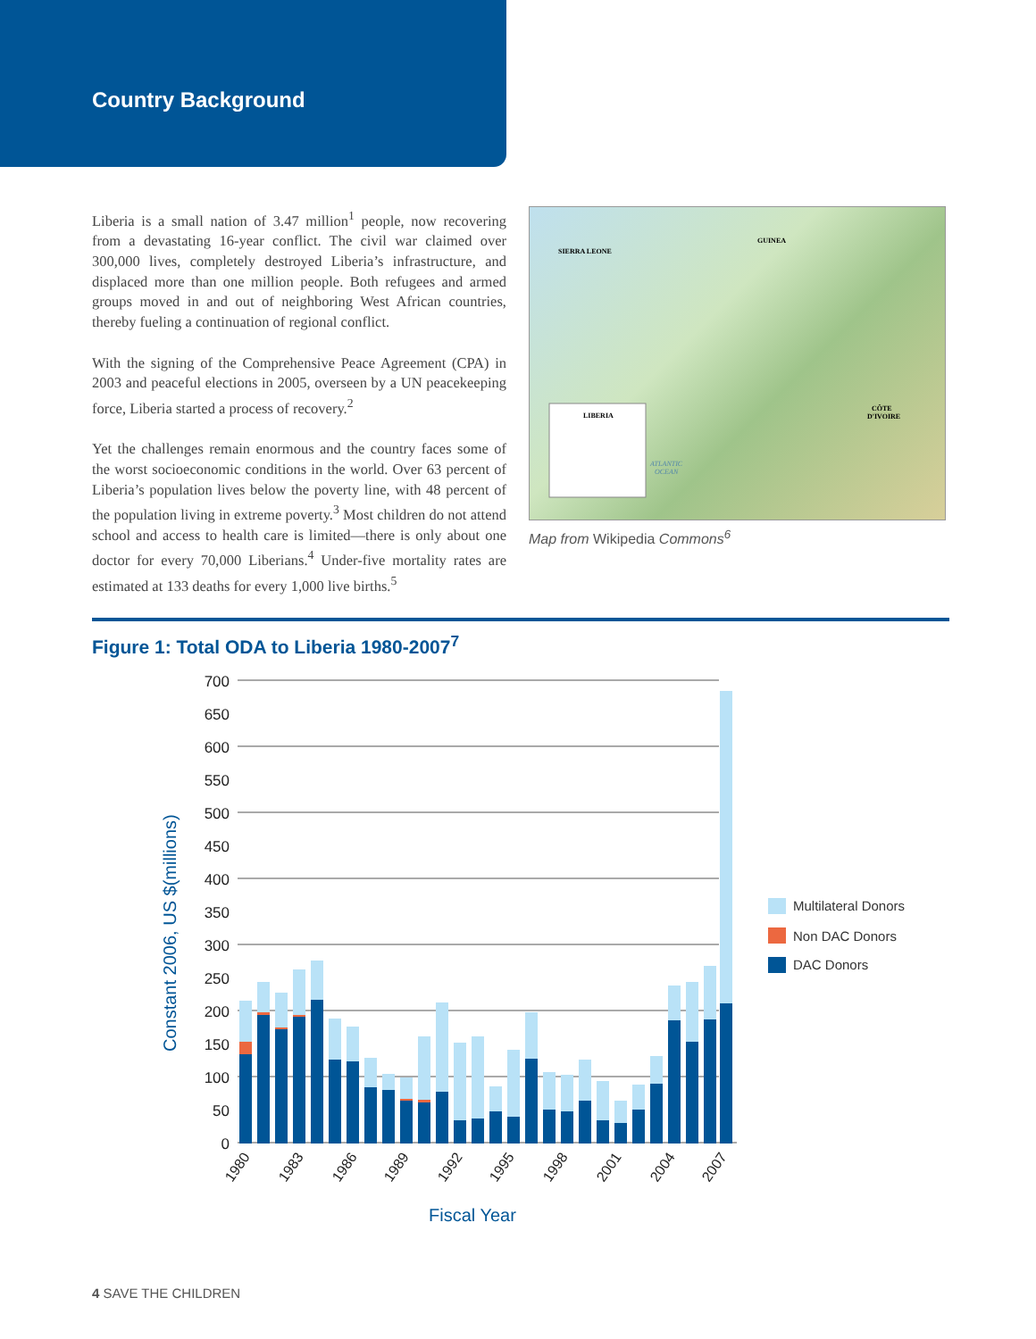Country Background
Liberia is a small nation of 3.47 million<sup>1</sup> people, now recovering from a devastating 16-year conflict. The civil war claimed over 300,000 lives, completely destroyed Liberia’s infrastructure, and displaced more than one million people. Both refugees and armed groups moved in and out of neighboring West African countries, thereby fueling a continuation of regional conflict.
With the signing of the Comprehensive Peace Agreement (CPA) in 2003 and peaceful elections in 2005, overseen by a UN peacekeeping force, Liberia started a process of recovery.<sup>2</sup>
Yet the challenges remain enormous and the country faces some of the worst socioeconomic conditions in the world. Over 63 percent of Liberia’s population lives below the poverty line, with 48 percent of the population living in extreme poverty.<sup>3</sup> Most children do not attend school and access to health care is limited—there is only about one doctor for every 70,000 Liberians.<sup>4</sup> Under-five mortality rates are estimated at 133 deaths for every 1,000 live births.<sup>5</sup>
SIERRA LEONE
GUINEA
CÔTE
D'IVOIRE
LIBERIA
ATLANTIC
OCEAN
Map from Wikipedia Commons<sup>6</sup>
Figure 1: Total ODA to Liberia 1980-2007<sup>7</sup>
0
50
100
150
200
250
300
350
400
450
500
550
600
650
700
1980
1983
1986
1989
1992
1995
1998
2001
2004
2007
Constant 2006, US $(millions)
Fiscal Year
Multilateral Donors
Non DAC Donors
DAC Donors
4 SAVE THE CHILDREN